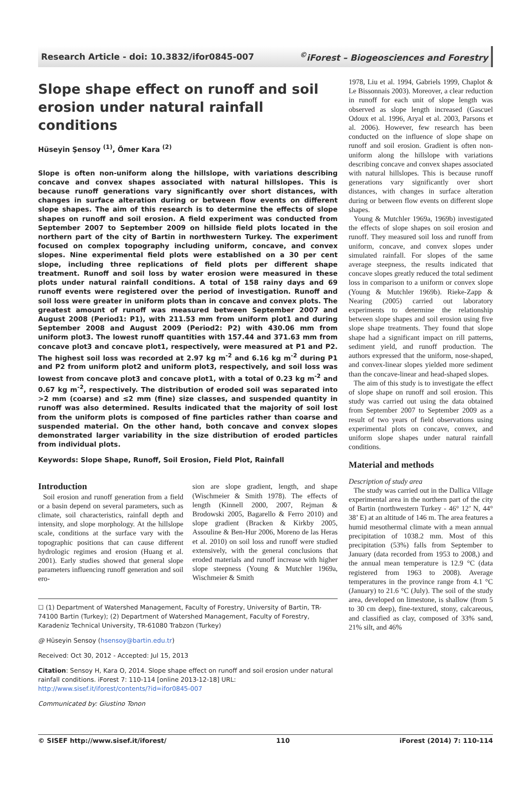Research Article - doi: 10.3832/ifor0845-007<sup>©</sup>iForest – Biogeosciences and Forestry
Slope shape effect on runoff and soil erosion under natural rainfall conditions
Hüseyin Şensoy <sup>(1)</sup>, Ömer Kara <sup>(2)</sup>
Slope is often non-uniform along the hillslope, with variations describing concave and convex shapes associated with natural hillslopes. This is because runoff generations vary significantly over short distances, with changes in surface alteration during or between flow events on different slope shapes. The aim of this research is to determine the effects of slope shapes on runoff and soil erosion. A field experiment was conducted from September 2007 to September 2009 on hillside field plots located in the northern part of the city of Bartin in northwestern Turkey. The experiment focused on complex topography including uniform, concave, and convex slopes. Nine experimental field plots were established on a 30 per cent slope, including three replications of field plots per different shape treatment. Runoff and soil loss by water erosion were measured in these plots under natural rainfall conditions. A total of 158 rainy days and 69 runoff events were registered over the period of investigation. Runoff and soil loss were greater in uniform plots than in concave and convex plots. The greatest amount of runoff was measured between September 2007 and August 2008 (Period1: P1), with 211.53 mm from uniform plot1 and during September 2008 and August 2009 (Period2: P2) with 430.06 mm from uniform plot3. The lowest runoff quantities with 157.44 and 371.63 mm from concave plot3 and concave plot1, respectively, were measured at P1 and P2. The highest soil loss was recorded at 2.97 kg m<sup>-2</sup> and 6.16 kg m<sup>-2</sup> during P1 and P2 from uniform plot2 and uniform plot3, respectively, and soil loss was lowest from concave plot3 and concave plot1, with a total of 0.23 kg m<sup>-2</sup> and 0.67 kg m<sup>-2</sup>, respectively. The distribution of eroded soil was separated into >2 mm (coarse) and ≤2 mm (fine) size classes, and suspended quantity in runoff was also determined. Results indicated that the majority of soil lost from the uniform plots is composed of fine particles rather than coarse and suspended material. On the other hand, both concave and convex slopes demonstrated larger variability in the size distribution of eroded particles from individual plots.
Keywords: Slope Shape, Runoff, Soil Erosion, Field Plot, Rainfall
Introduction
Soil erosion and runoff generation from a field or a basin depend on several parameters, such as climate, soil characteristics, rainfall depth and intensity, and slope morphology. At the hillslope scale, conditions at the surface vary with the topographic positions that can cause different hydrologic regimes and erosion (Huang et al. 2001). Early studies showed that general slope parameters influencing runoff generation and soil ero-
sion are slope gradient, length, and shape (Wischmeier & Smith 1978). The effects of length (Kinnell 2000, 2007, Rejman & Brodowski 2005, Bagarello & Ferro 2010) and slope gradient (Bracken & Kirkby 2005, Assouline & Ben-Hur 2006, Moreno de las Heras et al. 2010) on soil loss and runoff were studied extensively, with the general conclusions that eroded materials and runoff increase with higher slope steepness (Young & Mutchler 1969a, Wischmeier & Smith
☐ (1) Department of Watershed Management, Faculty of Forestry, University of Bartin, TR-74100 Bartin (Turkey); (2) Department of Watershed Management, Faculty of Forestry, Karadeniz Technical University, TR-61080 Trabzon (Turkey)
@ Hüseyin Sensoy (hsensoy@bartin.edu.tr)
Received: Oct 30, 2012 - Accepted: Jul 15, 2013
Citation: Sensoy H, Kara O, 2014. Slope shape effect on runoff and soil erosion under natural rainfall conditions. iForest 7: 110-114 [online 2013-12-18] URL: http://www.sisef.it/iforest/contents/?id=ifor0845-007
Communicated by: Giustino Tonon
1978, Liu et al. 1994, Gabriels 1999, Chaplot & Le Bissonnais 2003). Moreover, a clear reduction in runoff for each unit of slope length was observed as slope length increased (Gascuel Odoux et al. 1996, Aryal et al. 2003, Parsons et al. 2006). However, few research has been conducted on the influence of slope shape on runoff and soil erosion. Gradient is often non-uniform along the hillslope with variations describing concave and convex shapes associated with natural hillslopes. This is because runoff generations vary significantly over short distances, with changes in surface alteration during or between flow events on different slope shapes.
Young & Mutchler 1969a, 1969b) investigated the effects of slope shapes on soil erosion and runoff. They measured soil loss and runoff from uniform, concave, and convex slopes under simulated rainfall. For slopes of the same average steepness, the results indicated that concave slopes greatly reduced the total sediment loss in comparison to a uniform or convex slope (Young & Mutchler 1969b). Rieke-Zapp & Nearing (2005) carried out laboratory experiments to determine the relationship between slope shapes and soil erosion using five slope shape treatments. They found that slope shape had a significant impact on rill patterns, sediment yield, and runoff production. The authors expressed that the uniform, nose-shaped, and convex-linear slopes yielded more sediment than the concave-linear and head-shaped slopes.
The aim of this study is to investigate the effect of slope shape on runoff and soil erosion. This study was carried out using the data obtained from September 2007 to September 2009 as a result of two years of field observations using experimental plots on concave, convex, and uniform slope shapes under natural rainfall conditions.
Material and methods
Description of study area
The study was carried out in the Dallica Village experimental area in the northern part of the city of Bartin (northwestern Turkey - 46° 12’ N, 44° 38’ E) at an altitude of 146 m. The area features a humid mesothermal climate with a mean annual precipitation of 1038.2 mm. Most of this precipitation (53%) falls from September to January (data recorded from 1953 to 2008,) and the annual mean temperature is 12.9 °C (data registered from 1963 to 2008). Average temperatures in the province range from 4.1 °C (January) to 21.6 °C (July). The soil of the study area, developed on limestone, is shallow (from 5 to 30 cm deep), fine-textured, stony, calcareous, and classified as clay, composed of 33% sand, 21% silt, and 46%
© SISEF http://www.sisef.it/iforest/ 110 iForest (2014) 7: 110-114